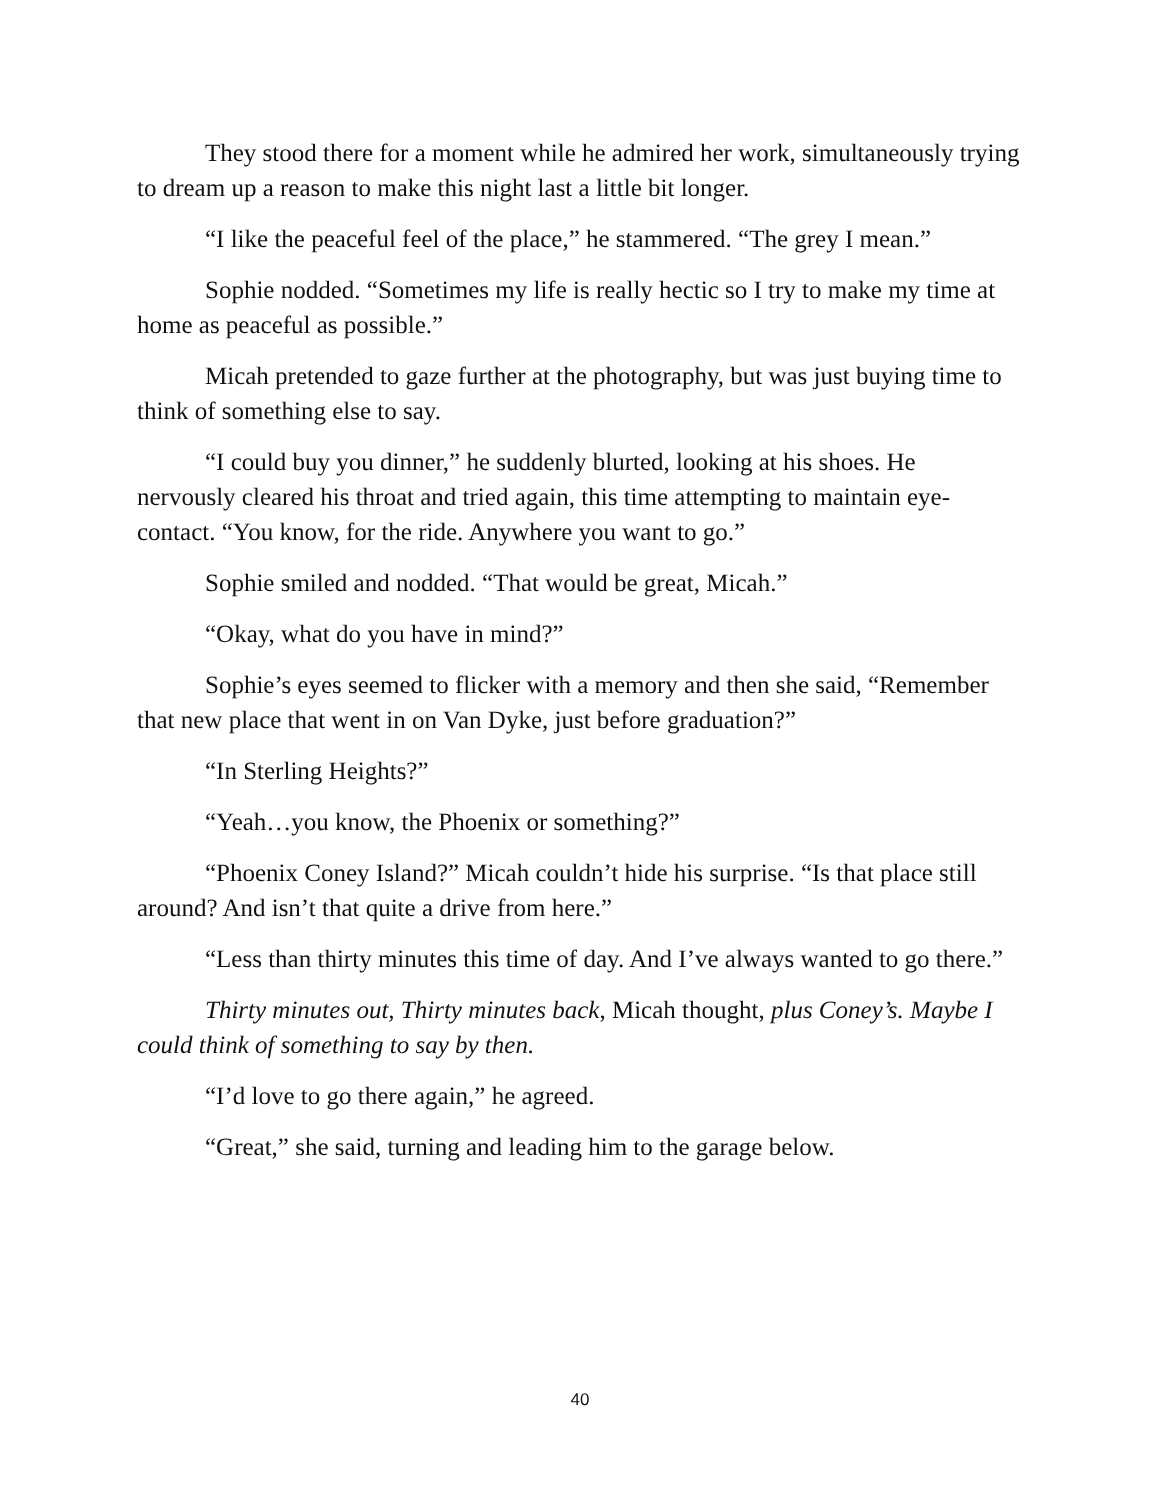They stood there for a moment while he admired her work, simultaneously trying to dream up a reason to make this night last a little bit longer.
“I like the peaceful feel of the place,” he stammered. “The grey I mean.”
Sophie nodded. “Sometimes my life is really hectic so I try to make my time at home as peaceful as possible.”
Micah pretended to gaze further at the photography, but was just buying time to think of something else to say.
“I could buy you dinner,” he suddenly blurted, looking at his shoes. He nervously cleared his throat and tried again, this time attempting to maintain eye-contact. “You know, for the ride. Anywhere you want to go.”
Sophie smiled and nodded. “That would be great, Micah.”
“Okay, what do you have in mind?”
Sophie’s eyes seemed to flicker with a memory and then she said, “Remember that new place that went in on Van Dyke, just before graduation?”
“In Sterling Heights?”
“Yeah…you know, the Phoenix or something?”
“Phoenix Coney Island?” Micah couldn’t hide his surprise. “Is that place still around? And isn’t that quite a drive from here.”
“Less than thirty minutes this time of day. And I’ve always wanted to go there.”
Thirty minutes out, Thirty minutes back, Micah thought, plus Coney’s. Maybe I could think of something to say by then.
“I’d love to go there again,” he agreed.
“Great,” she said, turning and leading him to the garage below.
40